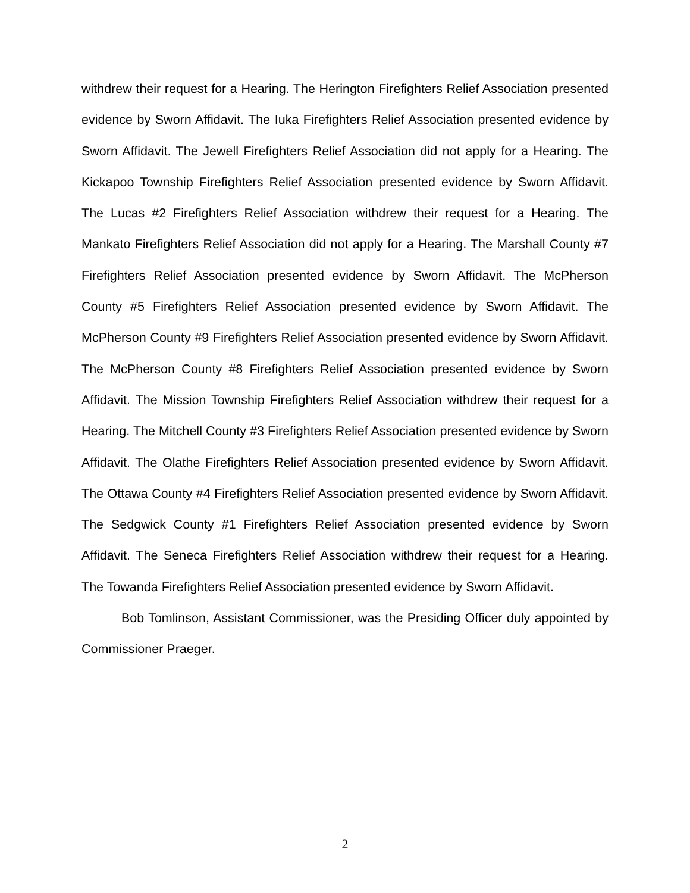withdrew their request for a Hearing. The Herington Firefighters Relief Association presented evidence by Sworn Affidavit. The Iuka Firefighters Relief Association presented evidence by Sworn Affidavit. The Jewell Firefighters Relief Association did not apply for a Hearing. The Kickapoo Township Firefighters Relief Association presented evidence by Sworn Affidavit. The Lucas #2 Firefighters Relief Association withdrew their request for a Hearing. The Mankato Firefighters Relief Association did not apply for a Hearing. The Marshall County #7 Firefighters Relief Association presented evidence by Sworn Affidavit. The McPherson County #5 Firefighters Relief Association presented evidence by Sworn Affidavit. The McPherson County #9 Firefighters Relief Association presented evidence by Sworn Affidavit. The McPherson County #8 Firefighters Relief Association presented evidence by Sworn Affidavit. The Mission Township Firefighters Relief Association withdrew their request for a Hearing. The Mitchell County #3 Firefighters Relief Association presented evidence by Sworn Affidavit. The Olathe Firefighters Relief Association presented evidence by Sworn Affidavit. The Ottawa County #4 Firefighters Relief Association presented evidence by Sworn Affidavit. The Sedgwick County #1 Firefighters Relief Association presented evidence by Sworn Affidavit. The Seneca Firefighters Relief Association withdrew their request for a Hearing. The Towanda Firefighters Relief Association presented evidence by Sworn Affidavit.
Bob Tomlinson, Assistant Commissioner, was the Presiding Officer duly appointed by Commissioner Praeger.
2